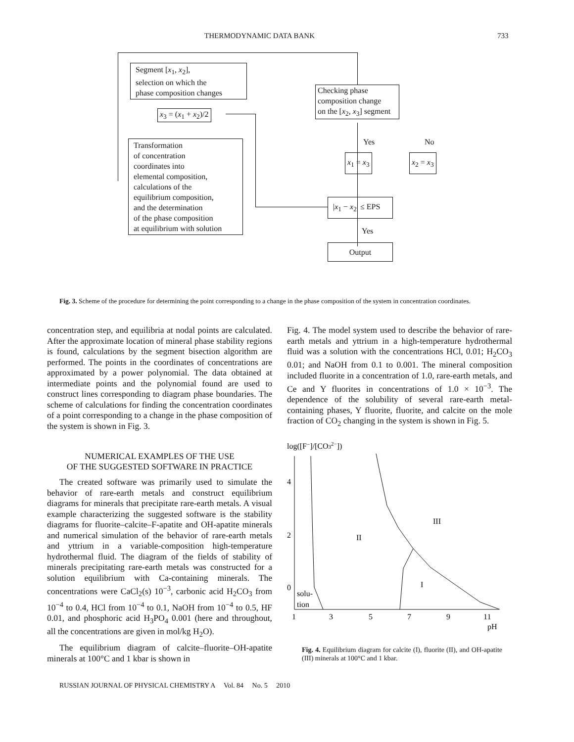THERMODYNAMIC DATA BANK 733
Segment [x<sub>1</sub>, x<sub>2</sub>],
selection on which the
phase composition changes
x<sub>3</sub> = (x<sub>1</sub> + x<sub>2</sub>)/2
Transformation
of concentration
coordinates into
elemental composition,
calculations of the
equilibrium composition,
and the determination
of the phase composition
at equilibrium with solution
Checking phase
composition change
on the [x<sub>2</sub>, x<sub>3</sub>] segment
Yes No
x<sub>1</sub> = x<sub>3</sub> x<sub>2</sub> = x<sub>3</sub>
|x<sub>1</sub> − x<sub>2</sub>| ≤ EPS
Yes
Output
Fig. 3. Scheme of the procedure for determining the point corresponding to a change in the phase composition of the system in concentration coordinates.
concentration step, and equilibria at nodal points are calculated. After the approximate location of mineral phase stability regions is found, calculations by the segment bisection algorithm are performed. The points in the coordinates of concentrations are approximated by a power polynomial. The data obtained at intermediate points and the polynomial found are used to construct lines corresponding to diagram phase boundaries. The scheme of calculations for finding the concentration coordinates of a point corresponding to a change in the phase composition of the system is shown in Fig. 3.
NUMERICAL EXAMPLES OF THE USE
OF THE SUGGESTED SOFTWARE IN PRACTICE
The created software was primarily used to simulate the behavior of rare-earth metals and construct equilibrium diagrams for minerals that precipitate rare-earth metals. A visual example characterizing the suggested software is the stability diagrams for fluorite–calcite–F-apatite and OH-apatite minerals and numerical simulation of the behavior of rare-earth metals and yttrium in a variable-composition high-temperature hydrothermal fluid. The diagram of the fields of stability of minerals precipitating rare-earth metals was constructed for a solution equilibrium with Ca-containing minerals. The concentrations were CaCl<sub>2</sub>(s) 10<sup>−3</sup>, carbonic acid H<sub>2</sub>CO<sub>3</sub> from 10<sup>−4</sup> to 0.4, HCl from 10<sup>−4</sup> to 0.1, NaOH from 10<sup>−4</sup> to 0.5, HF 0.01, and phosphoric acid H<sub>3</sub>PO<sub>4</sub> 0.001 (here and throughout, all the concentrations are given in mol/kg H<sub>2</sub>O).
The equilibrium diagram of calcite–fluorite–OH-apatite minerals at 100°C and 1 kbar is shown in
Fig. 4. The model system used to describe the behavior of rare-earth metals and yttrium in a high-temperature hydrothermal fluid was a solution with the concentrations HCl, 0.01; H<sub>2</sub>CO<sub>3</sub> 0.01; and NaOH from 0.1 to 0.001. The mineral composition included fluorite in a concentration of 1.0, rare-earth metals, and Ce and Y fluorites in concentrations of 1.0 × 10<sup>−3</sup>. The dependence of the solubility of several rare-earth metal-containing phases, Y fluorite, fluorite, and calcite on the mole fraction of CO<sub>2</sub> changing in the system is shown in Fig. 5.
log([F−]/[CO32−])
4
2
0
1
3
5
7
9
11
pH
solu-
tion
II
III
I
Fig. 4. Equilibrium diagram for calcite (I), fluorite (II), and OH-apatite (III) minerals at 100°C and 1 kbar.
RUSSIAN JOURNAL OF PHYSICAL CHEMISTRY A Vol. 84 No. 5 2010